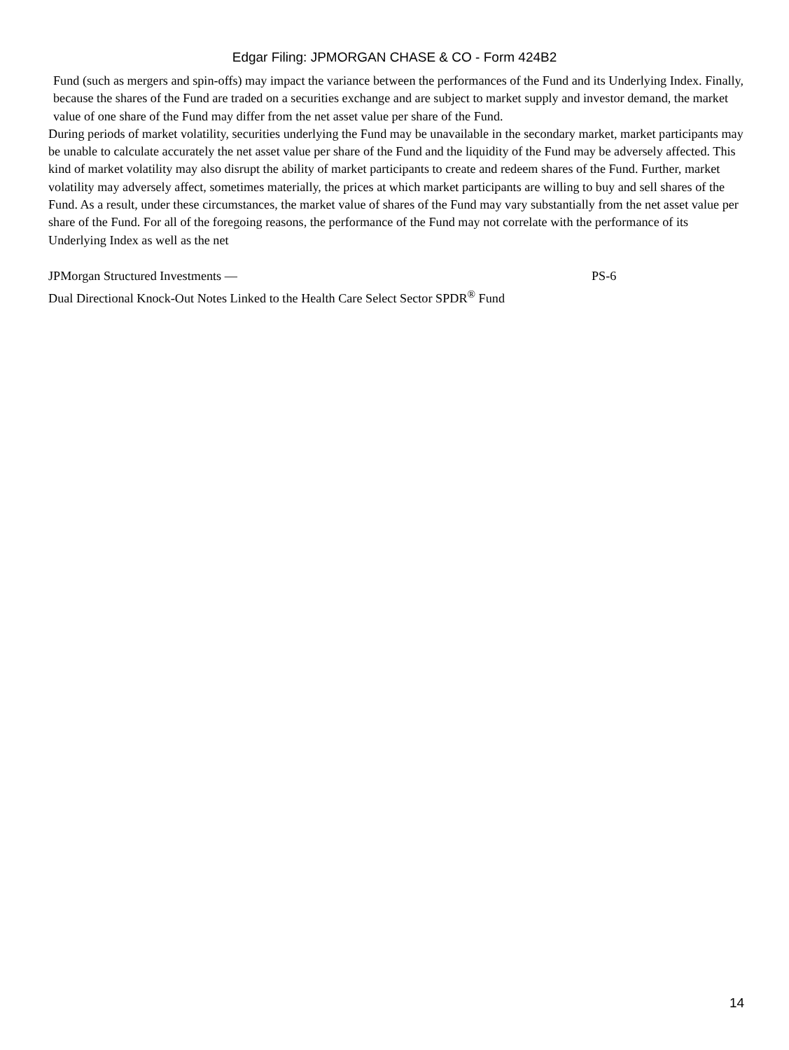Edgar Filing: JPMORGAN CHASE & CO - Form 424B2
Fund (such as mergers and spin-offs) may impact the variance between the performances of the Fund and its Underlying Index. Finally, because the shares of the Fund are traded on a securities exchange and are subject to market supply and investor demand, the market value of one share of the Fund may differ from the net asset value per share of the Fund.
During periods of market volatility, securities underlying the Fund may be unavailable in the secondary market, market participants may be unable to calculate accurately the net asset value per share of the Fund and the liquidity of the Fund may be adversely affected. This kind of market volatility may also disrupt the ability of market participants to create and redeem shares of the Fund. Further, market volatility may adversely affect, sometimes materially, the prices at which market participants are willing to buy and sell shares of the Fund. As a result, under these circumstances, the market value of shares of the Fund may vary substantially from the net asset value per share of the Fund. For all of the foregoing reasons, the performance of the Fund may not correlate with the performance of its Underlying Index as well as the net
JPMorgan Structured Investments — PS-6
Dual Directional Knock-Out Notes Linked to the Health Care Select Sector SPDR<sup>®</sup> Fund
14